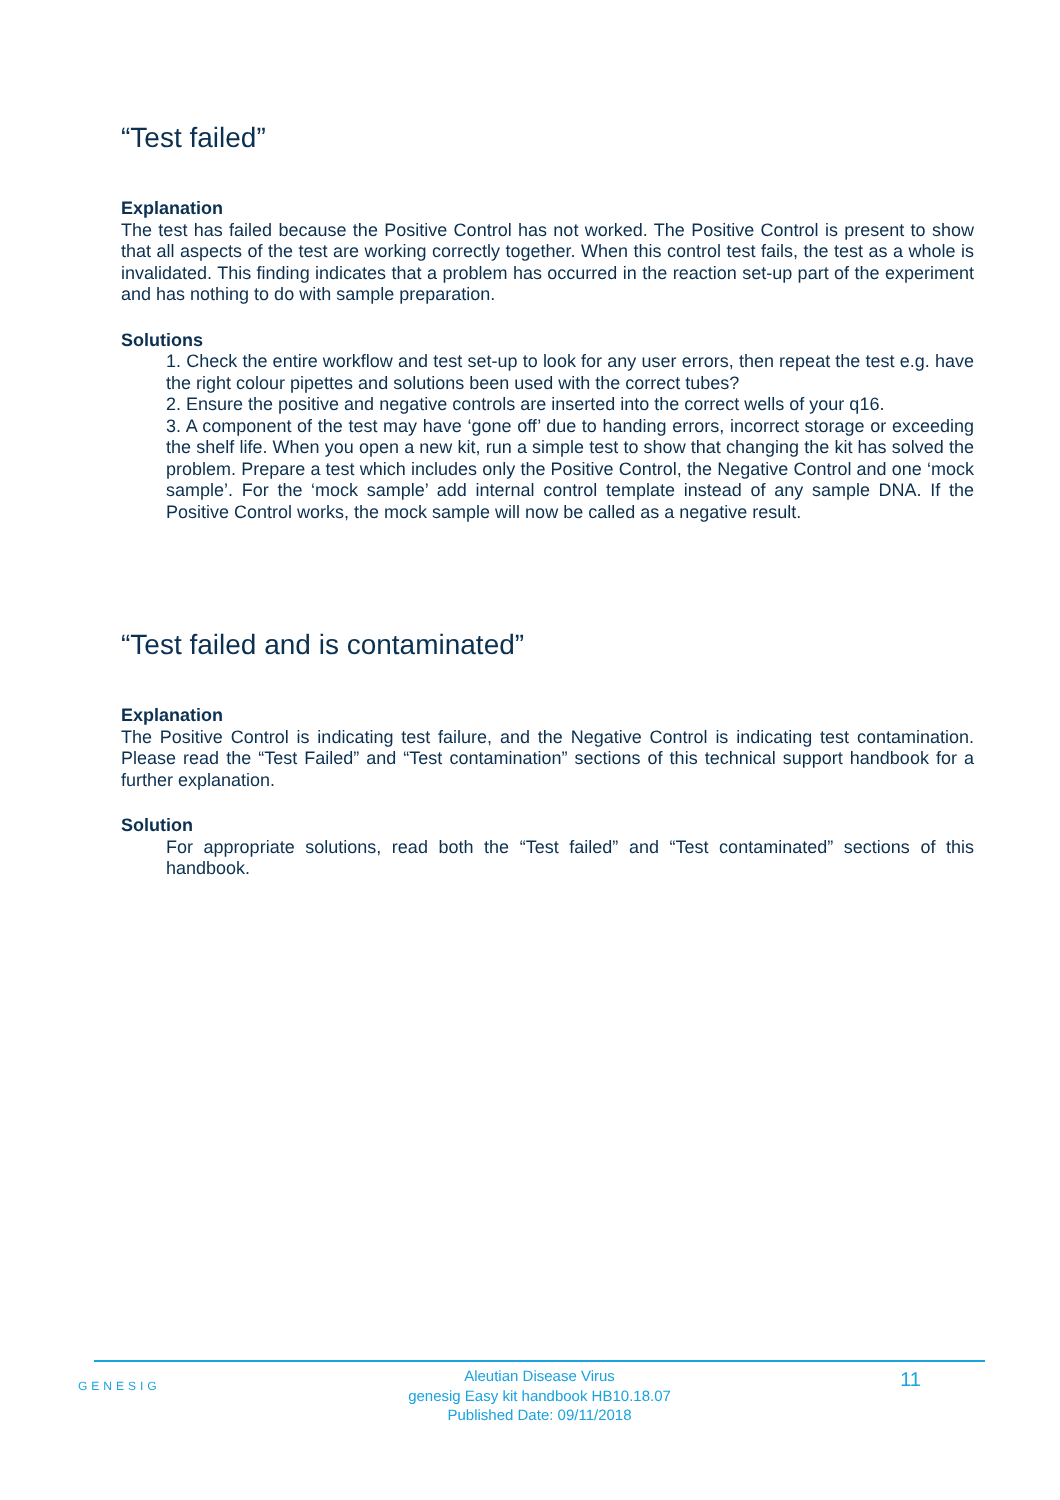“Test failed”
Explanation
The test has failed because the Positive Control has not worked. The Positive Control is present to show that all aspects of the test are working correctly together. When this control test fails, the test as a whole is invalidated. This finding indicates that a problem has occurred in the reaction set-up part of the experiment and has nothing to do with sample preparation.
Solutions
1. Check the entire workflow and test set-up to look for any user errors, then repeat the test e.g. have the right colour pipettes and solutions been used with the correct tubes?
2. Ensure the positive and negative controls are inserted into the correct wells of your q16.
3. A component of the test may have ‘gone off’ due to handing errors, incorrect storage or exceeding the shelf life. When you open a new kit, run a simple test to show that changing the kit has solved the problem. Prepare a test which includes only the Positive Control, the Negative Control and one ‘mock sample’. For the ‘mock sample’ add internal control template instead of any sample DNA. If the Positive Control works, the mock sample will now be called as a negative result.
“Test failed and is contaminated”
Explanation
The Positive Control is indicating test failure, and the Negative Control is indicating test contamination. Please read the “Test Failed” and “Test contamination” sections of this technical support handbook for a further explanation.
Solution
For appropriate solutions, read both the “Test failed” and “Test contaminated” sections of this handbook.
GENESIG
Aleutian Disease Virus
genesig Easy kit handbook HB10.18.07
Published Date: 09/11/2018
11